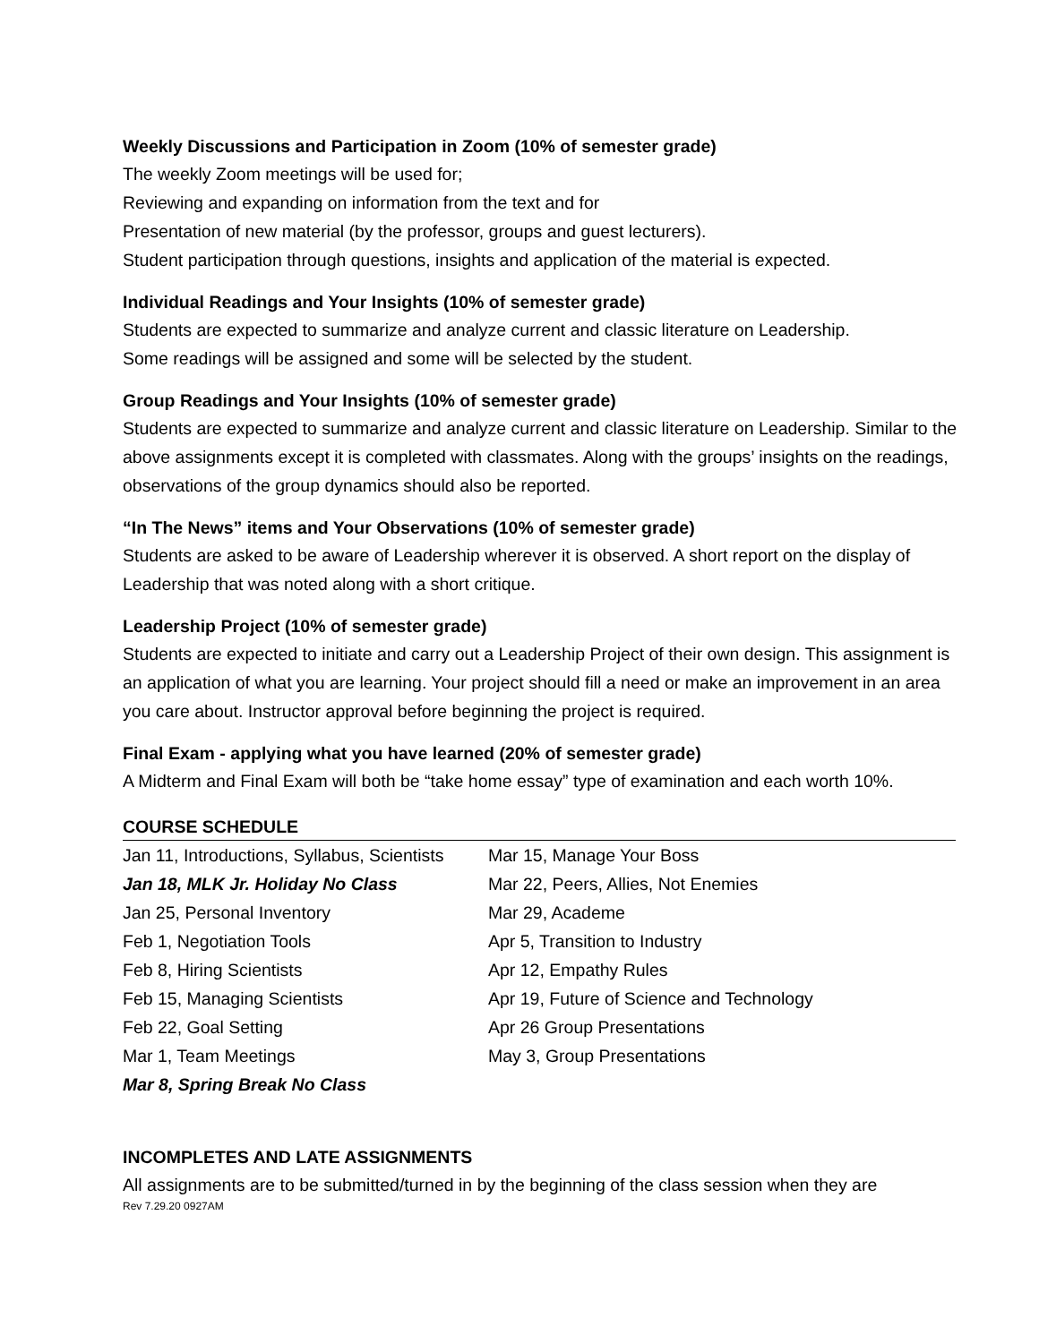Weekly Discussions and Participation in Zoom (10% of semester grade)
The weekly Zoom meetings will be used for;
Reviewing and expanding on information from the text and for
Presentation of new material (by the professor, groups and guest lecturers).
Student participation through questions, insights and application of the material is expected.
Individual Readings and Your Insights (10% of semester grade)
Students are expected to summarize and analyze current and classic literature on Leadership.
Some readings will be assigned and some will be selected by the student.
Group Readings and Your Insights (10% of semester grade)
Students are expected to summarize and analyze current and classic literature on Leadership. Similar to the above assignments except it is completed with classmates. Along with the groups’ insights on the readings, observations of the group dynamics should also be reported.
“In The News” items and Your Observations (10% of semester grade)
Students are asked to be aware of Leadership wherever it is observed. A short report on the display of Leadership that was noted along with a short critique.
Leadership Project (10% of semester grade)
Students are expected to initiate and carry out a Leadership Project of their own design. This assignment is an application of what you are learning. Your project should fill a need or make an improvement in an area you care about. Instructor approval before beginning the project is required.
Final Exam - applying what you have learned (20% of semester grade)
A Midterm and Final Exam will both be “take home essay” type of examination and each worth 10%.
COURSE SCHEDULE
| Jan 11, Introductions, Syllabus, Scientists | Mar 15, Manage Your Boss |
| Jan 18, MLK Jr. Holiday No Class | Mar 22, Peers, Allies, Not Enemies |
| Jan 25, Personal Inventory | Mar 29, Academe |
| Feb 1, Negotiation Tools | Apr 5, Transition to Industry |
| Feb 8, Hiring Scientists | Apr 12, Empathy Rules |
| Feb 15, Managing Scientists | Apr 19, Future of Science and Technology |
| Feb 22, Goal Setting | Apr 26 Group Presentations |
| Mar 1, Team Meetings | May 3, Group Presentations |
| Mar 8, Spring Break No Class | |
INCOMPLETES AND LATE ASSIGNMENTS
All assignments are to be submitted/turned in by the beginning of the class session when they are
Rev 7.29.20 0927AM